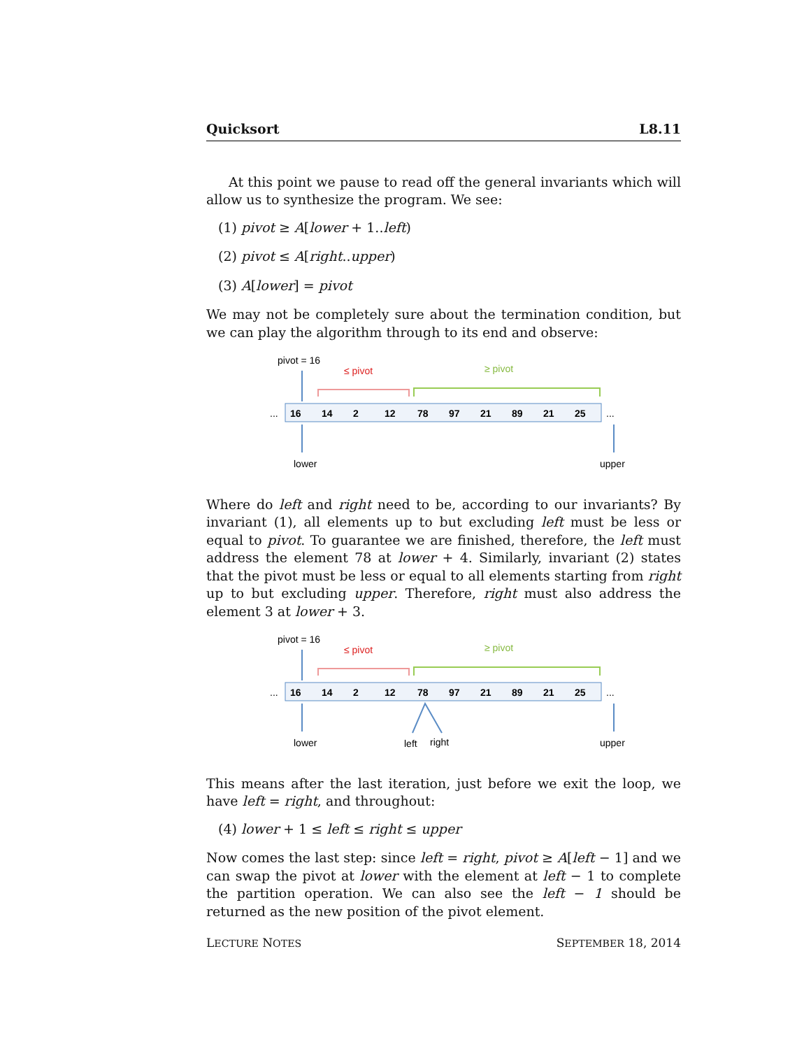Quicksort L8.11
At this point we pause to read off the general invariants which will allow us to synthesize the program. We see:
(1) pivot ≥ A[lower + 1..left)
(2) pivot ≤ A[right..upper)
(3) A[lower] = pivot
We may not be completely sure about the termination condition, but we can play the algorithm through to its end and observe:
pivot = 16
≤ pivot
≥ pivot
16
14
2
12
78
97
21
89
21
25
...
...
lower
upper
Where do left and right need to be, according to our invariants? By invariant (1), all elements up to but excluding left must be less or equal to pivot. To guarantee we are finished, therefore, the left must address the element 78 at lower + 4. Similarly, invariant (2) states that the pivot must be less or equal to all elements starting from right up to but excluding upper. Therefore, right must also address the element 3 at lower + 3.
pivot = 16
≤ pivot
≥ pivot
16
14
2
12
78
97
21
89
21
25
...
...
lower
left
right
upper
This means after the last iteration, just before we exit the loop, we have left = right, and throughout:
(4) lower + 1 ≤ left ≤ right ≤ upper
Now comes the last step: since left = right, pivot ≥ A[left − 1] and we can swap the pivot at lower with the element at left − 1 to complete the partition operation. We can also see the left − 1 should be returned as the new position of the pivot element.
LECTURE NOTES SEPTEMBER 18, 2014